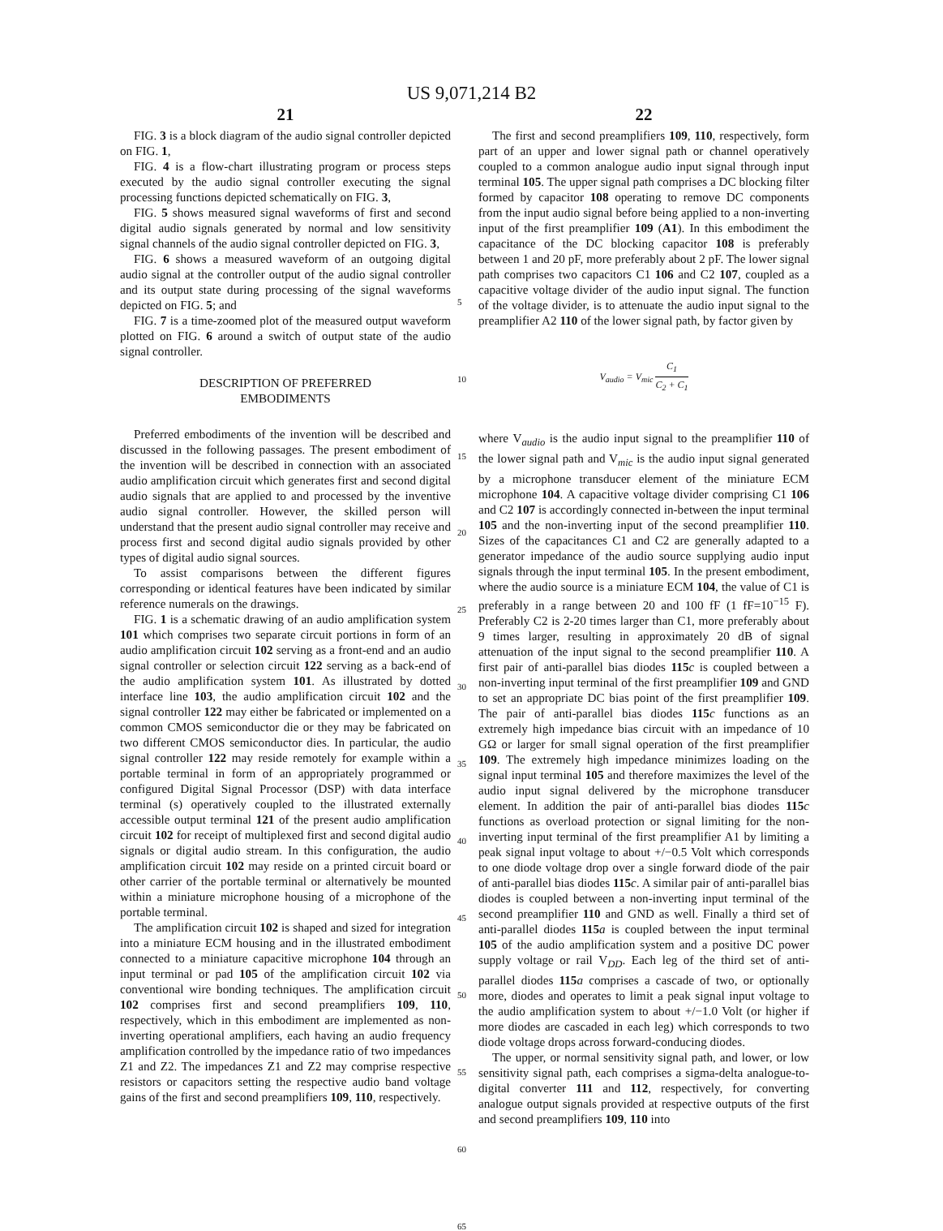US 9,071,214 B2
21
FIG. 3 is a block diagram of the audio signal controller depicted on FIG. 1,
FIG. 4 is a flow-chart illustrating program or process steps executed by the audio signal controller executing the signal processing functions depicted schematically on FIG. 3,
FIG. 5 shows measured signal waveforms of first and second digital audio signals generated by normal and low sensitivity signal channels of the audio signal controller depicted on FIG. 3,
FIG. 6 shows a measured waveform of an outgoing digital audio signal at the controller output of the audio signal controller and its output state during processing of the signal waveforms depicted on FIG. 5; and
FIG. 7 is a time-zoomed plot of the measured output waveform plotted on FIG. 6 around a switch of output state of the audio signal controller.
DESCRIPTION OF PREFERRED
EMBODIMENTS
Preferred embodiments of the invention will be described and discussed in the following passages. The present embodiment of the invention will be described in connection with an associated audio amplification circuit which generates first and second digital audio signals that are applied to and processed by the inventive audio signal controller. However, the skilled person will understand that the present audio signal controller may receive and process first and second digital audio signals provided by other types of digital audio signal sources.
To assist comparisons between the different figures corresponding or identical features have been indicated by similar reference numerals on the drawings.
FIG. 1 is a schematic drawing of an audio amplification system 101 which comprises two separate circuit portions in form of an audio amplification circuit 102 serving as a front-end and an audio signal controller or selection circuit 122 serving as a back-end of the audio amplification system 101. As illustrated by dotted interface line 103, the audio amplification circuit 102 and the signal controller 122 may either be fabricated or implemented on a common CMOS semiconductor die or they may be fabricated on two different CMOS semiconductor dies. In particular, the audio signal controller 122 may reside remotely for example within a portable terminal in form of an appropriately programmed or configured Digital Signal Processor (DSP) with data interface terminal (s) operatively coupled to the illustrated externally accessible output terminal 121 of the present audio amplification circuit 102 for receipt of multiplexed first and second digital audio signals or digital audio stream. In this configuration, the audio amplification circuit 102 may reside on a printed circuit board or other carrier of the portable terminal or alternatively be mounted within a miniature microphone housing of a microphone of the portable terminal.
The amplification circuit 102 is shaped and sized for integration into a miniature ECM housing and in the illustrated embodiment connected to a miniature capacitive microphone 104 through an input terminal or pad 105 of the amplification circuit 102 via conventional wire bonding techniques. The amplification circuit 102 comprises first and second preamplifiers 109, 110, respectively, which in this embodiment are implemented as non-inverting operational amplifiers, each having an audio frequency amplification controlled by the impedance ratio of two impedances Z1 and Z2. The impedances Z1 and Z2 may comprise respective resistors or capacitors setting the respective audio band voltage gains of the first and second preamplifiers 109, 110, respectively.
5
10
15
20
25
30
35
40
45
50
55
60
65
22
The first and second preamplifiers 109, 110, respectively, form part of an upper and lower signal path or channel operatively coupled to a common analogue audio input signal through input terminal 105. The upper signal path comprises a DC blocking filter formed by capacitor 108 operating to remove DC components from the input audio signal before being applied to a non-inverting input of the first preamplifier 109 (A1). In this embodiment the capacitance of the DC blocking capacitor 108 is preferably between 1 and 20 pF, more preferably about 2 pF. The lower signal path comprises two capacitors C1 106 and C2 107, coupled as a capacitive voltage divider of the audio input signal. The function of the voltage divider, is to attenuate the audio input signal to the preamplifier A2 110 of the lower signal path, by factor given by
V<sub>audio</sub> = V<sub>mic</sub> C<sub>1</sub> C<sub>2</sub> + C<sub>1</sub>
where V<sub>audio</sub> is the audio input signal to the preamplifier 110 of the lower signal path and V<sub>mic</sub> is the audio input signal generated by a microphone transducer element of the miniature ECM microphone 104. A capacitive voltage divider comprising C1 106 and C2 107 is accordingly connected in-between the input terminal 105 and the non-inverting input of the second preamplifier 110. Sizes of the capacitances C1 and C2 are generally adapted to a generator impedance of the audio source supplying audio input signals through the input terminal 105. In the present embodiment, where the audio source is a miniature ECM 104, the value of C1 is preferably in a range between 20 and 100 fF (1 fF=10<sup>−15</sup> F). Preferably C2 is 2-20 times larger than C1, more preferably about 9 times larger, resulting in approximately 20 dB of signal attenuation of the input signal to the second preamplifier 110. A first pair of anti-parallel bias diodes 115 c is coupled between a non-inverting input terminal of the first preamplifier 109 and GND to set an appropriate DC bias point of the first preamplifier 109. The pair of anti-parallel bias diodes 115 c functions as an extremely high impedance bias circuit with an impedance of 10 GΩ or larger for small signal operation of the first preamplifier 109. The extremely high impedance minimizes loading on the signal input terminal 105 and therefore maximizes the level of the audio input signal delivered by the microphone transducer element. In addition the pair of anti-parallel bias diodes 115 c functions as overload protection or signal limiting for the non-inverting input terminal of the first preamplifier A1 by limiting a peak signal input voltage to about +/−0.5 Volt which corresponds to one diode voltage drop over a single forward diode of the pair of anti-parallel bias diodes 115 c. A similar pair of anti-parallel bias diodes is coupled between a non-inverting input terminal of the second preamplifier 110 and GND as well. Finally a third set of anti-parallel diodes 115 a is coupled between the input terminal 105 of the audio amplification system and a positive DC power supply voltage or rail V<sub>DD</sub>. Each leg of the third set of anti-parallel diodes 115 a comprises a cascade of two, or optionally more, diodes and operates to limit a peak signal input voltage to the audio amplification system to about +/−1.0 Volt (or higher if more diodes are cascaded in each leg) which corresponds to two diode voltage drops across forward-conducing diodes.
The upper, or normal sensitivity signal path, and lower, or low sensitivity signal path, each comprises a sigma-delta analogue-to-digital converter 111 and 112, respectively, for converting analogue output signals provided at respective outputs of the first and second preamplifiers 109, 110 into